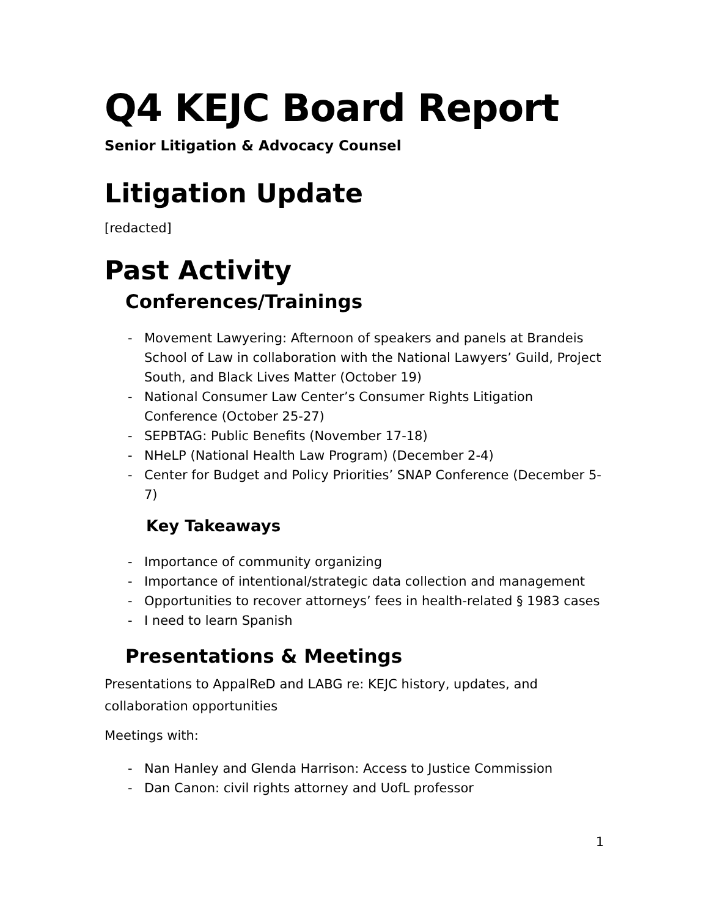Q4 KEJC Board Report
Senior Litigation & Advocacy Counsel
Litigation Update
[redacted]
Past Activity
Conferences/Trainings
- Movement Lawyering: Afternoon of speakers and panels at Brandeis School of Law in collaboration with the National Lawyers’ Guild, Project South, and Black Lives Matter (October 19)
- National Consumer Law Center’s Consumer Rights Litigation Conference (October 25-27)
- SEPBTAG: Public Benefits (November 17-18)
- NHeLP (National Health Law Program) (December 2-4)
- Center for Budget and Policy Priorities’ SNAP Conference (December 5-7)
Key Takeaways
- Importance of community organizing
- Importance of intentional/strategic data collection and management
- Opportunities to recover attorneys’ fees in health-related § 1983 cases
- I need to learn Spanish
Presentations & Meetings
Presentations to AppalReD and LABG re: KEJC history, updates, and collaboration opportunities
Meetings with:
- Nan Hanley and Glenda Harrison: Access to Justice Commission
- Dan Canon: civil rights attorney and UofL professor
1